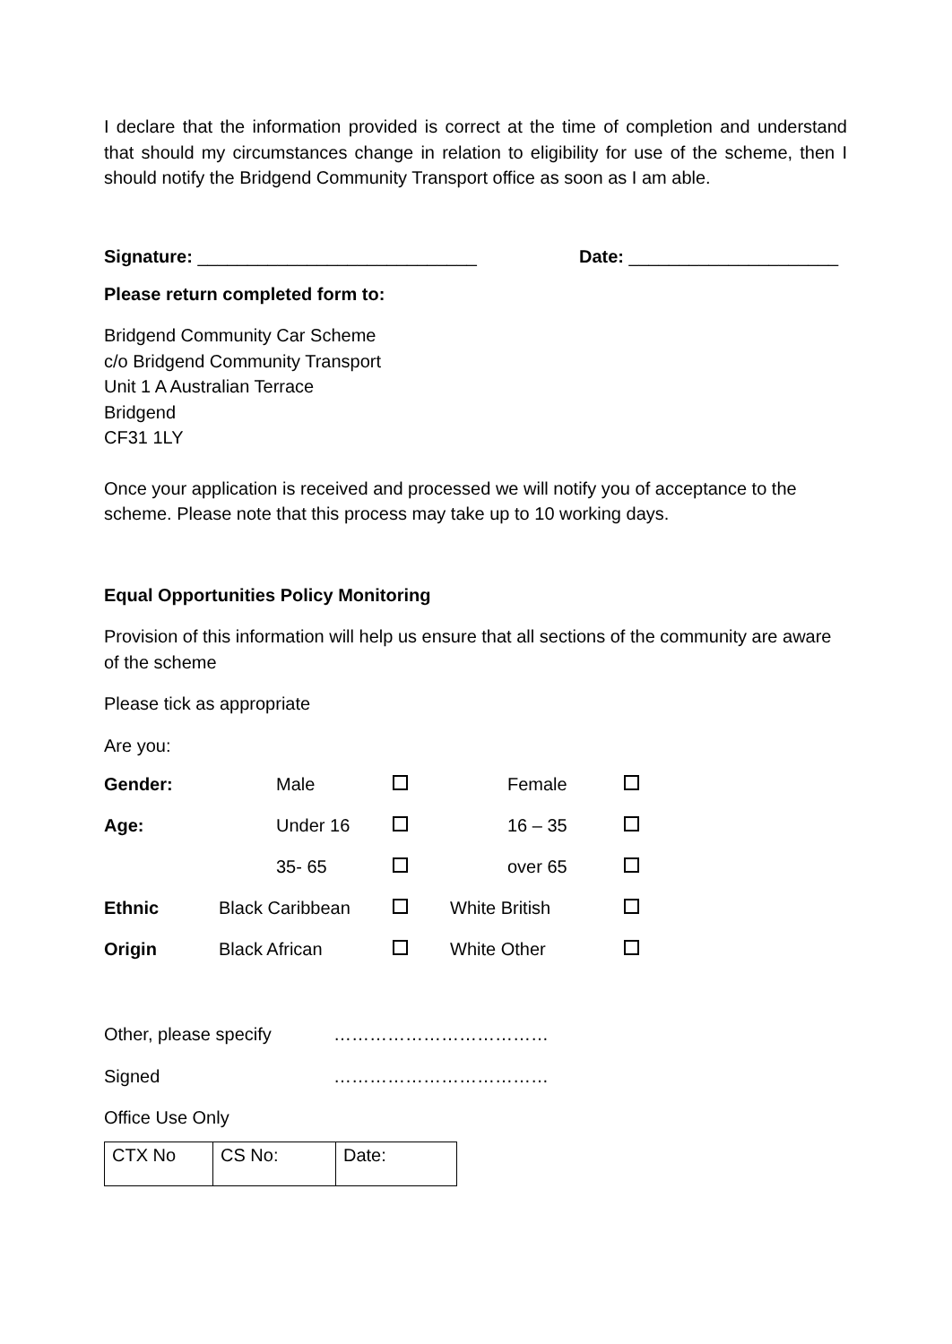I declare that the information provided is correct at the time of completion and understand that should my circumstances change in relation to eligibility for use of the scheme, then I should notify the Bridgend Community Transport office as soon as I am able.
Signature: ____________________________ Date: _____________________
Please return completed form to:
Bridgend Community Car Scheme
c/o Bridgend Community Transport
Unit 1 A Australian Terrace
Bridgend
CF31 1LY
Once your application is received and processed we will notify you of acceptance to the scheme. Please note that this process may take up to 10 working days.
Equal Opportunities Policy Monitoring
Provision of this information will help us ensure that all sections of the community are aware of the scheme
Please tick as appropriate
Are you:
| Gender: | | Male | | | Female | |
| Age: | | Under 16 | | | 16 – 35 | |
| | | 35- 65 | | | over 65 | |
| Ethnic | Black Caribbean | | | White British | | |
| Origin | Black African | | | White Other | | |
Other, please specify ………………………………
Signed ………………………………
Office Use Only
| CTX No | CS No: | Date: |